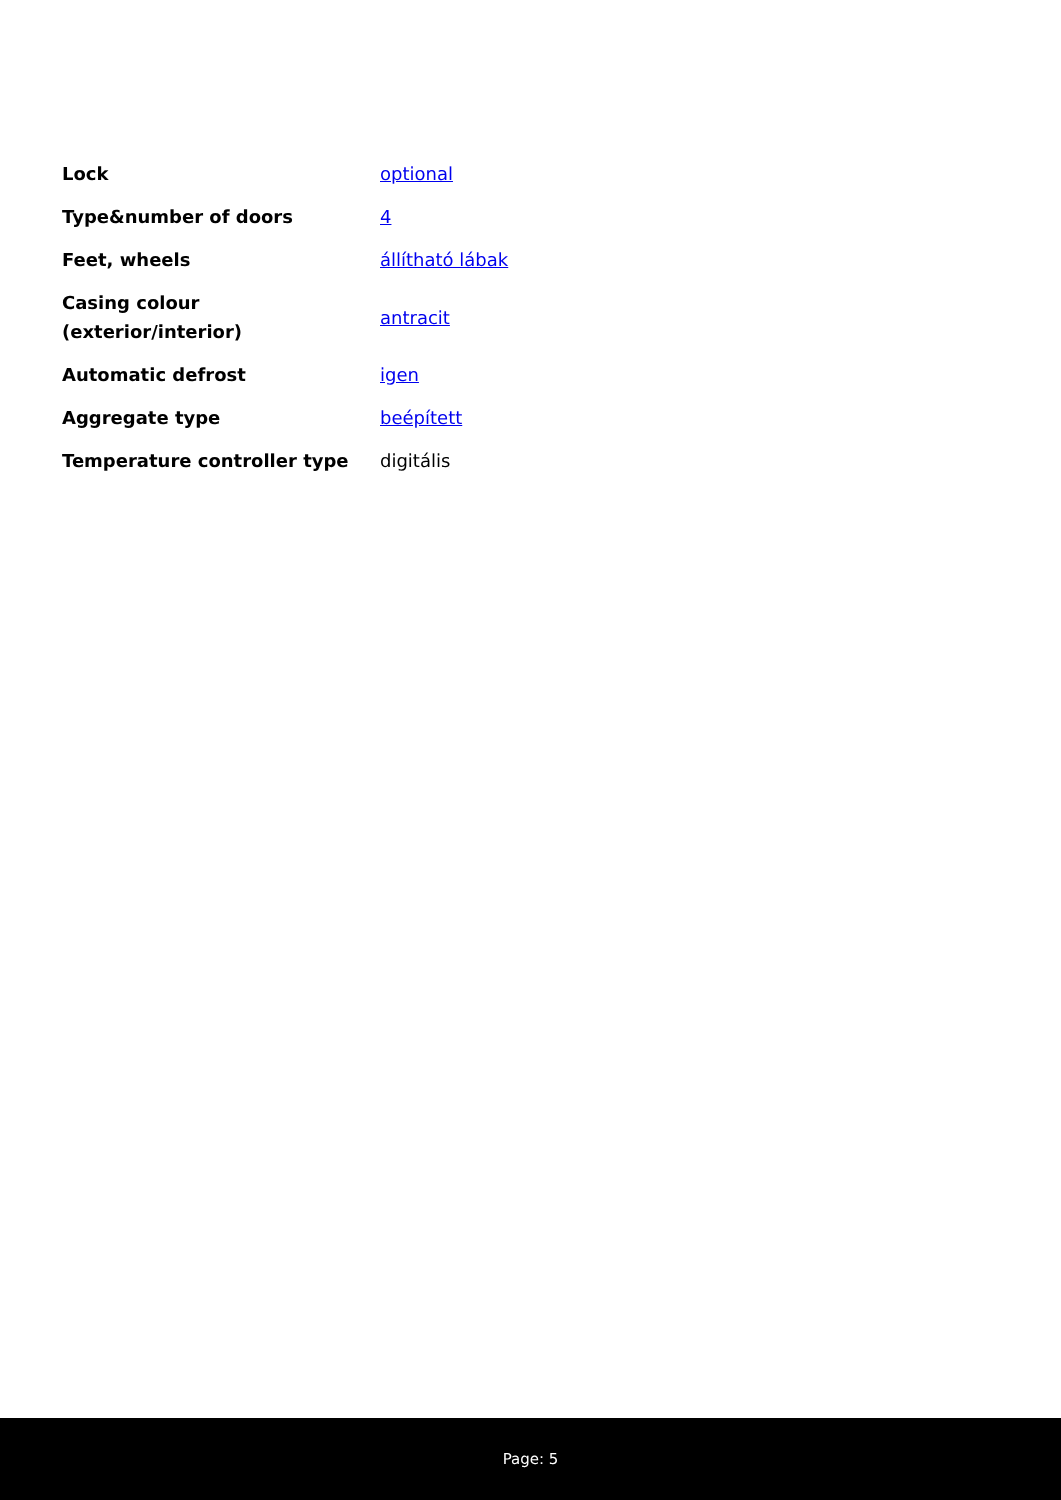| Lock | optional |
| Type&number of doors | 4 |
| Feet, wheels | állítható lábak |
| Casing colour (exterior/interior) | antracit |
| Automatic defrost | igen |
| Aggregate type | beépített |
| Temperature controller type | digitális |
Page: 5